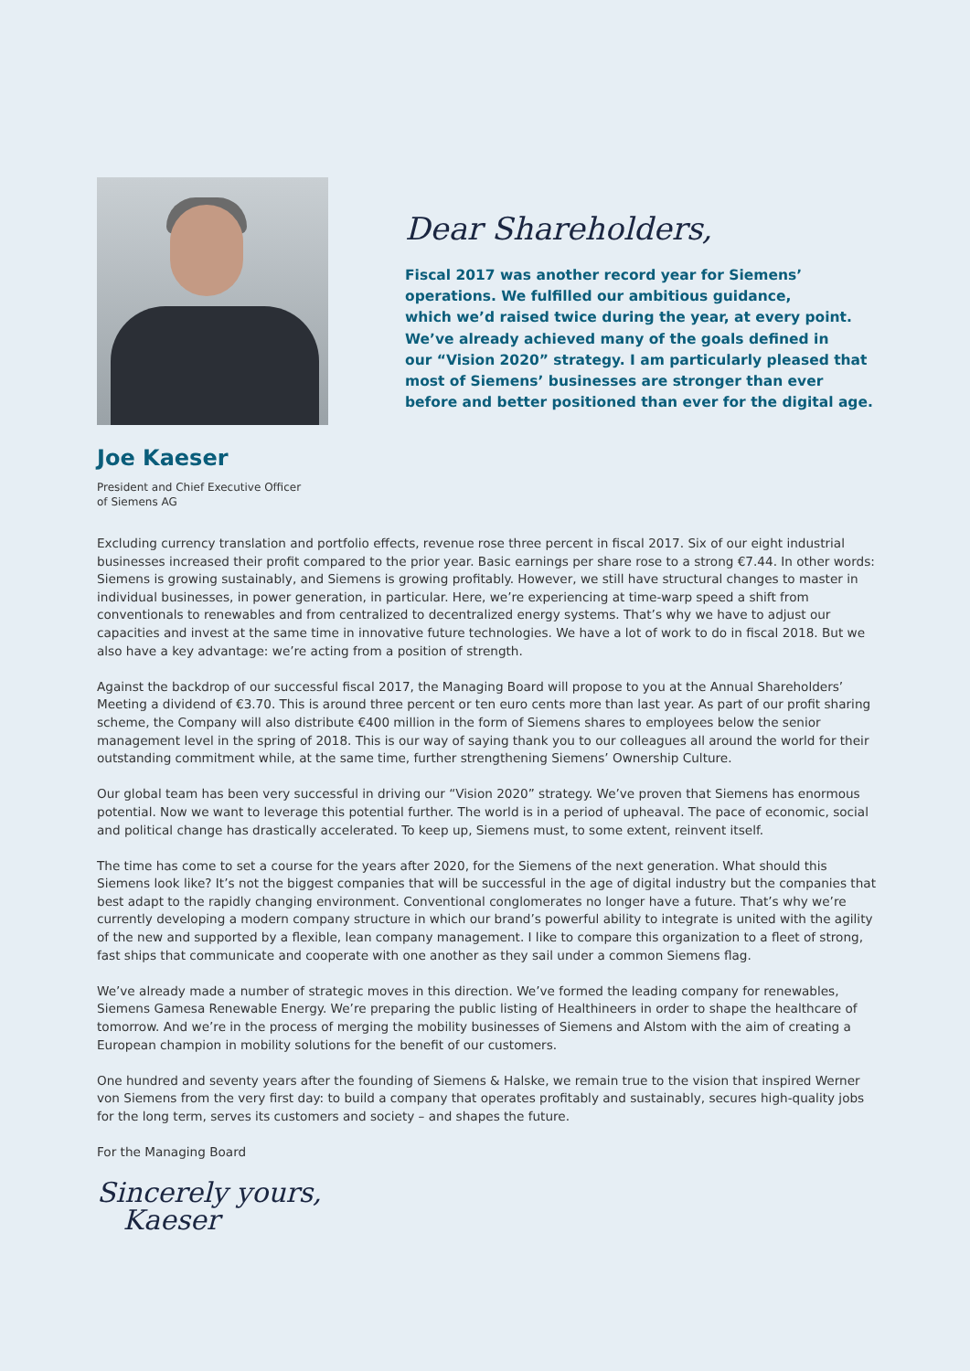Dear Shareholders,
Fiscal 2017 was another record year for Siemens’
operations. We fulfilled our ambitious guidance,
which we’d raised twice during the year, at every point.
We’ve already achieved many of the goals defined in
our “Vision 2020” strategy. I am particularly pleased that
most of Siemens’ businesses are stronger than ever
before and better positioned than ever for the digital age.
Joe Kaeser
President and Chief Executive Officer
of Siemens AG
Excluding currency translation and portfolio effects, revenue rose three percent in fiscal 2017. Six of our eight industrial businesses increased their profit compared to the prior year. Basic earnings per share rose to a strong €7.44. In other words: Siemens is growing sustainably, and Siemens is growing profitably. However, we still have structural changes to master in individual businesses, in power generation, in particular. Here, we’re experiencing at time-warp speed a shift from conventionals to renewables and from centralized to decentralized energy systems. That’s why we have to adjust our capacities and invest at the same time in innovative future technologies. We have a lot of work to do in fiscal 2018. But we also have a key advantage: we’re acting from a position of strength.
Against the backdrop of our successful fiscal 2017, the Managing Board will propose to you at the Annual Shareholders’ Meeting a dividend of €3.70. This is around three percent or ten euro cents more than last year. As part of our profit sharing scheme, the Company will also distribute €400 million in the form of Siemens shares to employees below the senior management level in the spring of 2018. This is our way of saying thank you to our colleagues all around the world for their outstanding commitment while, at the same time, further strengthening Siemens’ Ownership Culture.
Our global team has been very successful in driving our “Vision 2020” strategy. We’ve proven that Siemens has enormous potential. Now we want to leverage this potential further. The world is in a period of upheaval. The pace of economic, social and political change has drastically accelerated. To keep up, Siemens must, to some extent, reinvent itself.
The time has come to set a course for the years after 2020, for the Siemens of the next generation. What should this Siemens look like? It’s not the biggest companies that will be successful in the age of digital industry but the companies that best adapt to the rapidly changing environment. Conventional conglomerates no longer have a future. That’s why we’re currently developing a modern company structure in which our brand’s powerful ability to integrate is united with the agility of the new and supported by a flexible, lean company management. I like to compare this organization to a fleet of strong, fast ships that communicate and cooperate with one another as they sail under a common Siemens flag.
We’ve already made a number of strategic moves in this direction. We’ve formed the leading company for renewables, Siemens Gamesa Renewable Energy. We’re preparing the public listing of Healthineers in order to shape the healthcare of tomorrow. And we’re in the process of merging the mobility businesses of Siemens and Alstom with the aim of creating a European champion in mobility solutions for the benefit of our customers.
One hundred and seventy years after the founding of Siemens & Halske, we remain true to the vision that inspired Werner von Siemens from the very first day: to build a company that operates profitably and sustainably, secures high-quality jobs for the long term, serves its customers and society – and shapes the future.
For the Managing Board
Sincerely yours,
Kaeser